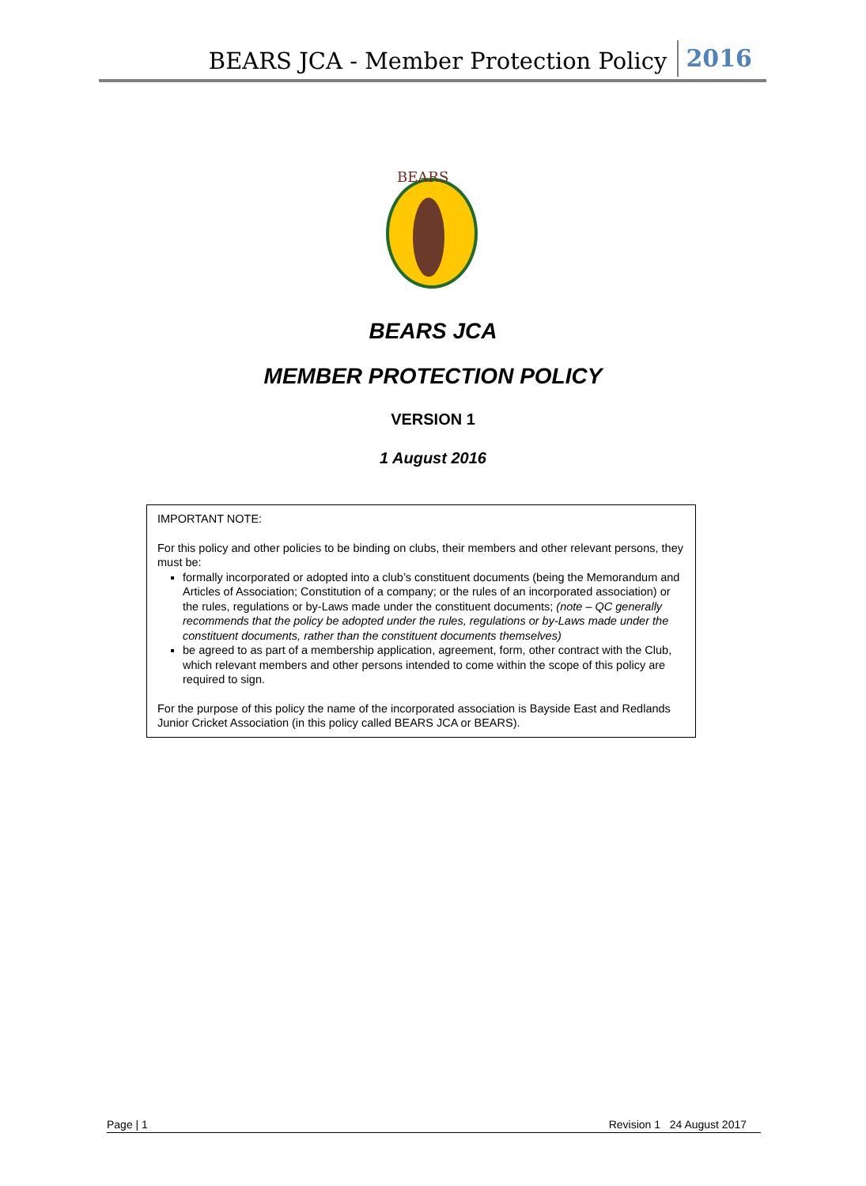BEARS JCA - Member Protection Policy 2016
BEARS
BEARS JCA
MEMBER PROTECTION POLICY
VERSION 1
1 August 2016
IMPORTANT NOTE:
For this policy and other policies to be binding on clubs, their members and other relevant persons, they must be:
formally incorporated or adopted into a club’s constituent documents (being the Memorandum and Articles of Association; Constitution of a company; or the rules of an incorporated association) or the rules, regulations or by-Laws made under the constituent documents; (note – QC generally recommends that the policy be adopted under the rules, regulations or by-Laws made under the constituent documents, rather than the constituent documents themselves)
be agreed to as part of a membership application, agreement, form, other contract with the Club, which relevant members and other persons intended to come within the scope of this policy are required to sign.
For the purpose of this policy the name of the incorporated association is Bayside East and Redlands Junior Cricket Association (in this policy called BEARS JCA or BEARS).
Page | 1 Revision 1 24 August 2017